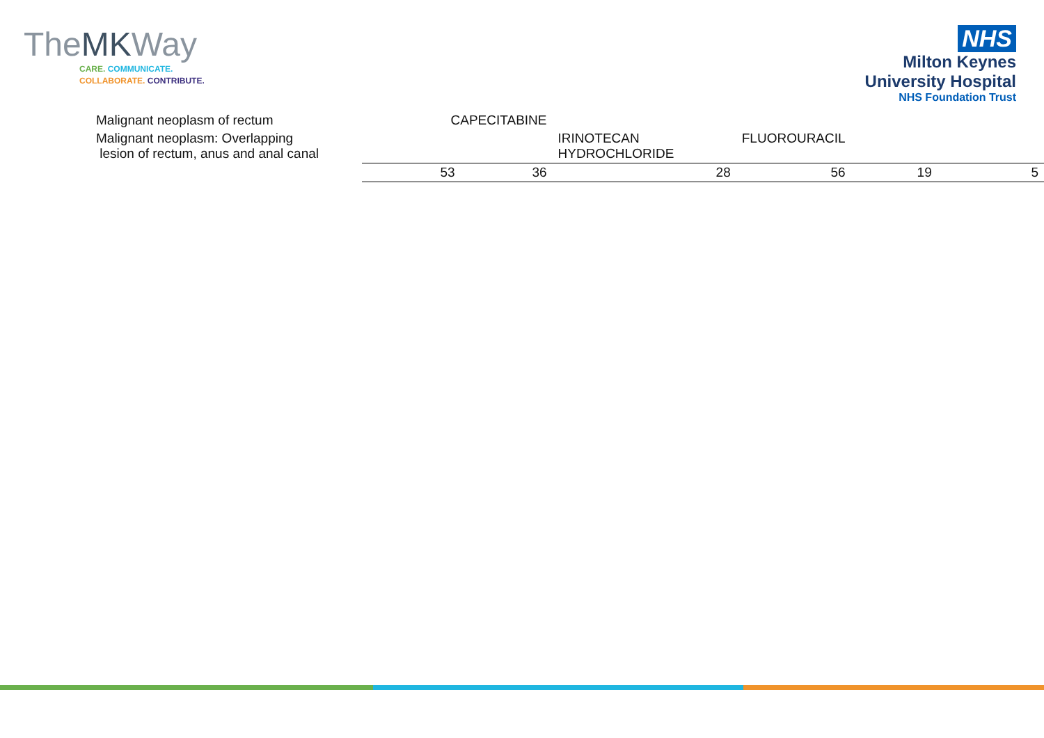TheMKWay
CARE. COMMUNICATE.
COLLABORATE. CONTRIBUTE.
NHS
Milton Keynes
University Hospital
NHS Foundation Trust
| Malignant neoplasm of rectum | CAPECITABINE | | | | |
| Malignant neoplasm: Overlapping lesion of rectum, anus and anal canal | | IRINOTECAN HYDROCHLORIDE | FLUOROURACIL | | |
| | 53 36 | 28 | 56 | 19 | 5 |